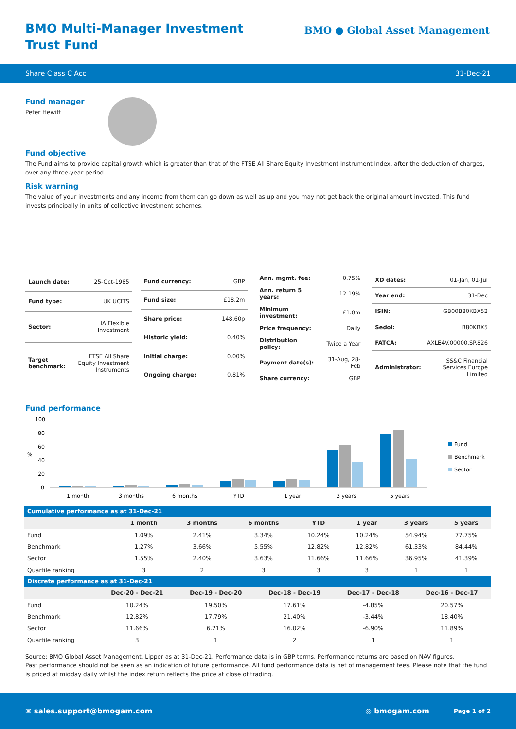BMO Multi-Manager Investment Trust Fund
BMO ● Global Asset Management
Share Class C Acc 31-Dec-21
Fund manager
Peter Hewitt
Fund objective
The Fund aims to provide capital growth which is greater than that of the FTSE All Share Equity Investment Instrument Index, after the deduction of charges, over any three-year period.
Risk warning
The value of your investments and any income from them can go down as well as up and you may not get back the original amount invested. This fund invests principally in units of collective investment schemes.
| Launch date: | 25-Oct-1985 |
| Fund type: | UK UCITS |
| Sector: | IA Flexible Investment |
| Target benchmark: | FTSE All Share Equity Investment Instruments |
| Fund currency: | GBP |
| Fund size: | £18.2m |
| Share price: | 148.60p |
| Historic yield: | 0.40% |
| Initial charge: | 0.00% |
| Ongoing charge: | 0.81% |
| Ann. mgmt. fee: | 0.75% |
| Ann. return 5 years: | 12.19% |
| Minimum investment: | £1.0m |
| Price frequency: | Daily |
| Distribution policy: | Twice a Year |
| Payment date(s): | 31-Aug, 28-Feb |
| Share currency: | GBP |
| XD dates: | 01-Jan, 01-Jul |
| Year end: | 31-Dec |
| ISIN: | GB00B80KBX52 |
| Sedol: | B80KBX5 |
| FATCA: | AXLE4V.00000.SP.826 |
| Administrator: | SS&C Financial Services Europe Limited |
Fund performance
100
80
60
%
40
20
0
Fund
Benchmark
Sector
1 month
3 months
6 months
YTD
1 year
3 years
5 years
| Cumulative performance as at 31-Dec-21 | | | | | | | |
| --- | --- | --- | --- | --- | --- | --- | --- |
| | 1 month | 3 months | 6 months | YTD | 1 year | 3 years | 5 years |
| Fund | 1.09% | 2.41% | 3.34% | 10.24% | 10.24% | 54.94% | 77.75% |
| Benchmark | 1.27% | 3.66% | 5.55% | 12.82% | 12.82% | 61.33% | 84.44% |
| Sector | 1.55% | 2.40% | 3.63% | 11.66% | 11.66% | 36.95% | 41.39% |
| Quartile ranking | 3 | 2 | 3 | 3 | 3 | 1 | 1 |
| Discrete performance as at 31-Dec-21 | | | | | |
| --- | --- | --- | --- | --- | --- |
| | Dec-20 - Dec-21 | Dec-19 - Dec-20 | Dec-18 - Dec-19 | Dec-17 - Dec-18 | Dec-16 - Dec-17 |
| Fund | 10.24% | 19.50% | 17.61% | -4.85% | 20.57% |
| Benchmark | 12.82% | 17.79% | 21.40% | -3.44% | 18.40% |
| Sector | 11.66% | 6.21% | 16.02% | -6.90% | 11.89% |
| Quartile ranking | 3 | 1 | 2 | 1 | 1 |
Source: BMO Global Asset Management, Lipper as at 31-Dec-21. Performance data is in GBP terms. Performance returns are based on NAV figures.
Past performance should not be seen as an indication of future performance. All fund performance data is net of management fees. Please note that the fund is priced at midday daily whilst the index return reflects the price at close of trading.
✉ sales.support@bmogam.com ◎ bmogam.com Page 1 of 2